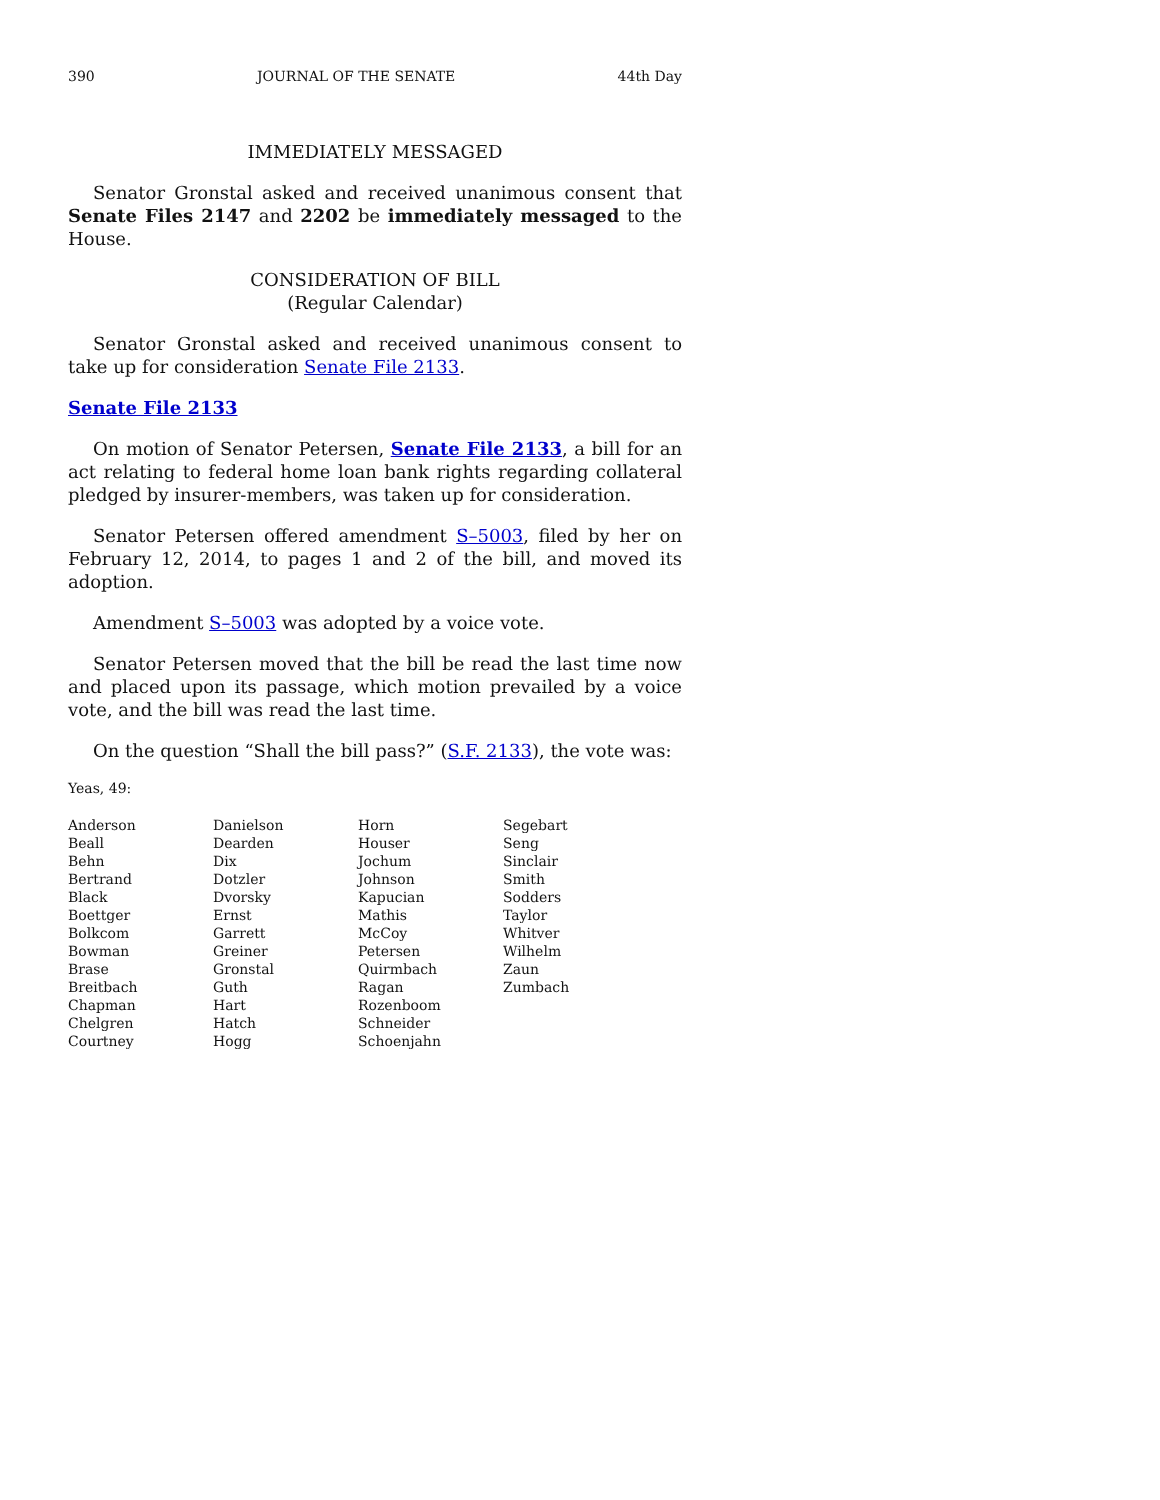390 JOURNAL OF THE SENATE 44th Day
IMMEDIATELY MESSAGED
Senator Gronstal asked and received unanimous consent that Senate Files 2147 and 2202 be immediately messaged to the House.
CONSIDERATION OF BILL
(Regular Calendar)
Senator Gronstal asked and received unanimous consent to take up for consideration Senate File 2133.
Senate File 2133
On motion of Senator Petersen, Senate File 2133, a bill for an act relating to federal home loan bank rights regarding collateral pledged by insurer-members, was taken up for consideration.
Senator Petersen offered amendment S–5003, filed by her on February 12, 2014, to pages 1 and 2 of the bill, and moved its adoption.
Amendment S–5003 was adopted by a voice vote.
Senator Petersen moved that the bill be read the last time now and placed upon its passage, which motion prevailed by a voice vote, and the bill was read the last time.
On the question “Shall the bill pass?” (S.F. 2133), the vote was:
Yeas, 49:
| Anderson | Danielson | Horn | Segebart |
| Beall | Dearden | Houser | Seng |
| Behn | Dix | Jochum | Sinclair |
| Bertrand | Dotzler | Johnson | Smith |
| Black | Dvorsky | Kapucian | Sodders |
| Boettger | Ernst | Mathis | Taylor |
| Bolkcom | Garrett | McCoy | Whitver |
| Bowman | Greiner | Petersen | Wilhelm |
| Brase | Gronstal | Quirmbach | Zaun |
| Breitbach | Guth | Ragan | Zumbach |
| Chapman | Hart | Rozenboom | |
| Chelgren | Hatch | Schneider | |
| Courtney | Hogg | Schoenjahn | |